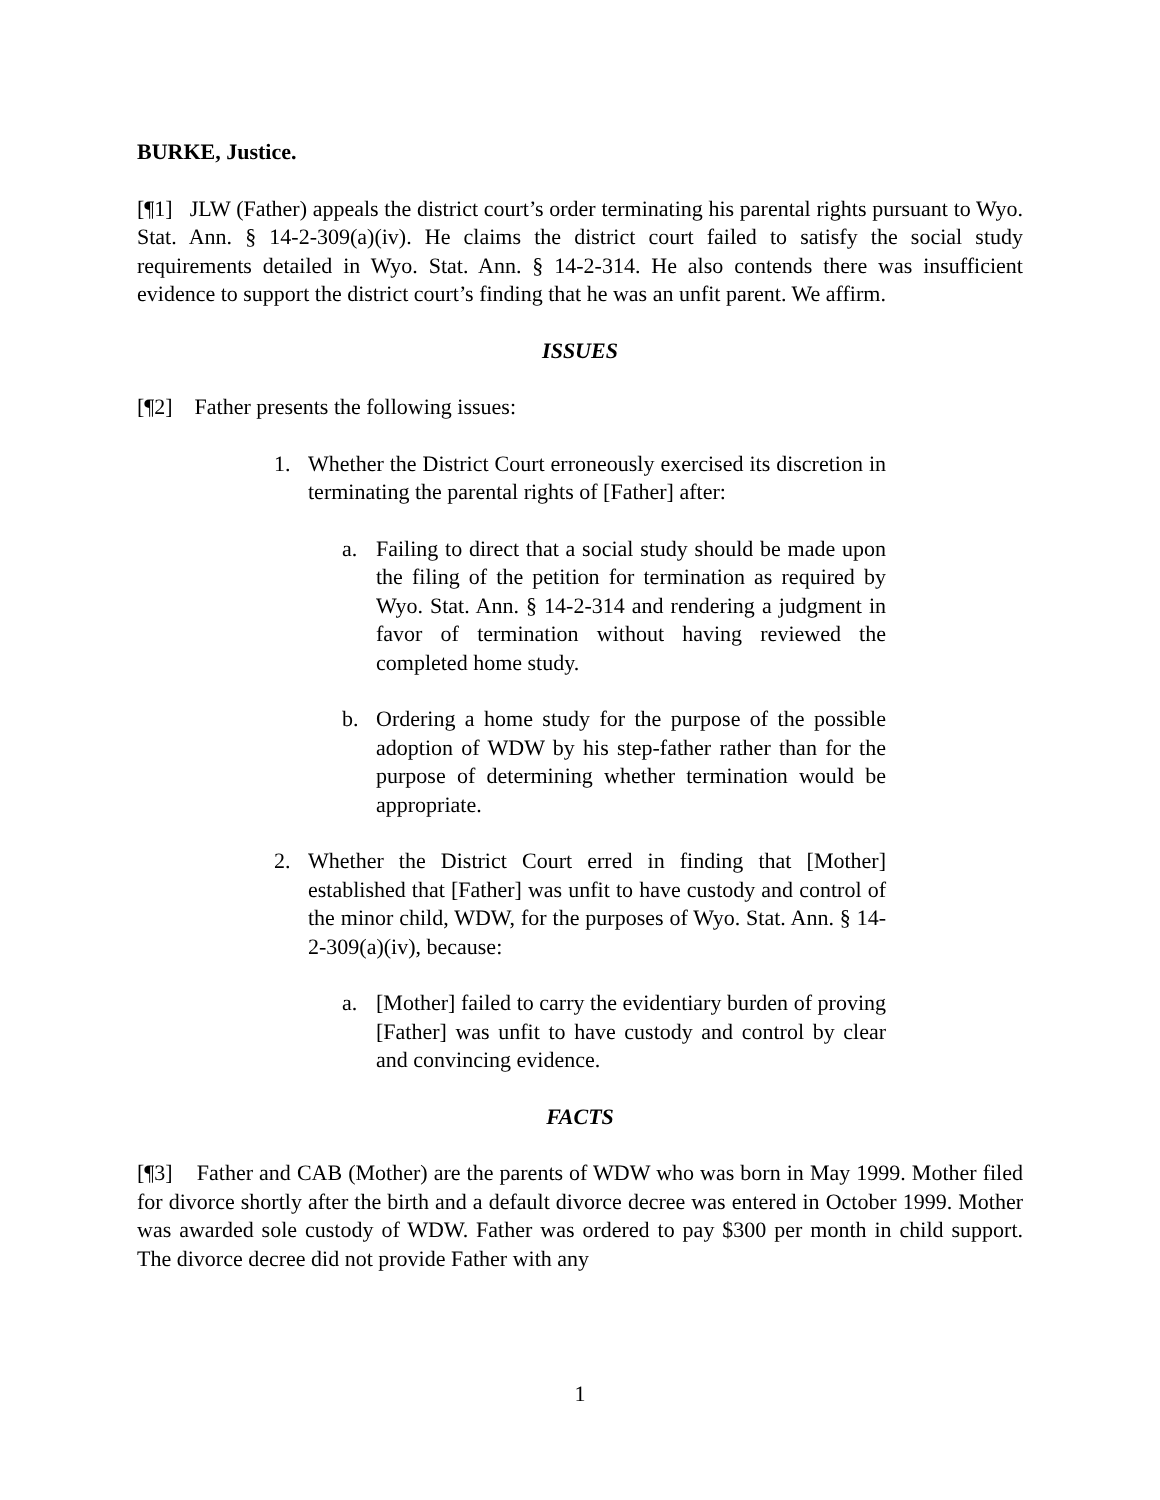BURKE, Justice.
[¶1] JLW (Father) appeals the district court’s order terminating his parental rights pursuant to Wyo. Stat. Ann. § 14-2-309(a)(iv). He claims the district court failed to satisfy the social study requirements detailed in Wyo. Stat. Ann. § 14-2-314. He also contends there was insufficient evidence to support the district court’s finding that he was an unfit parent. We affirm.
ISSUES
[¶2] Father presents the following issues:
1. Whether the District Court erroneously exercised its discretion in terminating the parental rights of [Father] after:
a. Failing to direct that a social study should be made upon the filing of the petition for termination as required by Wyo. Stat. Ann. § 14-2-314 and rendering a judgment in favor of termination without having reviewed the completed home study.
b. Ordering a home study for the purpose of the possible adoption of WDW by his step-father rather than for the purpose of determining whether termination would be appropriate.
2. Whether the District Court erred in finding that [Mother] established that [Father] was unfit to have custody and control of the minor child, WDW, for the purposes of Wyo. Stat. Ann. § 14-2-309(a)(iv), because:
a. [Mother] failed to carry the evidentiary burden of proving [Father] was unfit to have custody and control by clear and convincing evidence.
FACTS
[¶3] Father and CAB (Mother) are the parents of WDW who was born in May 1999. Mother filed for divorce shortly after the birth and a default divorce decree was entered in October 1999. Mother was awarded sole custody of WDW. Father was ordered to pay $300 per month in child support. The divorce decree did not provide Father with any
1